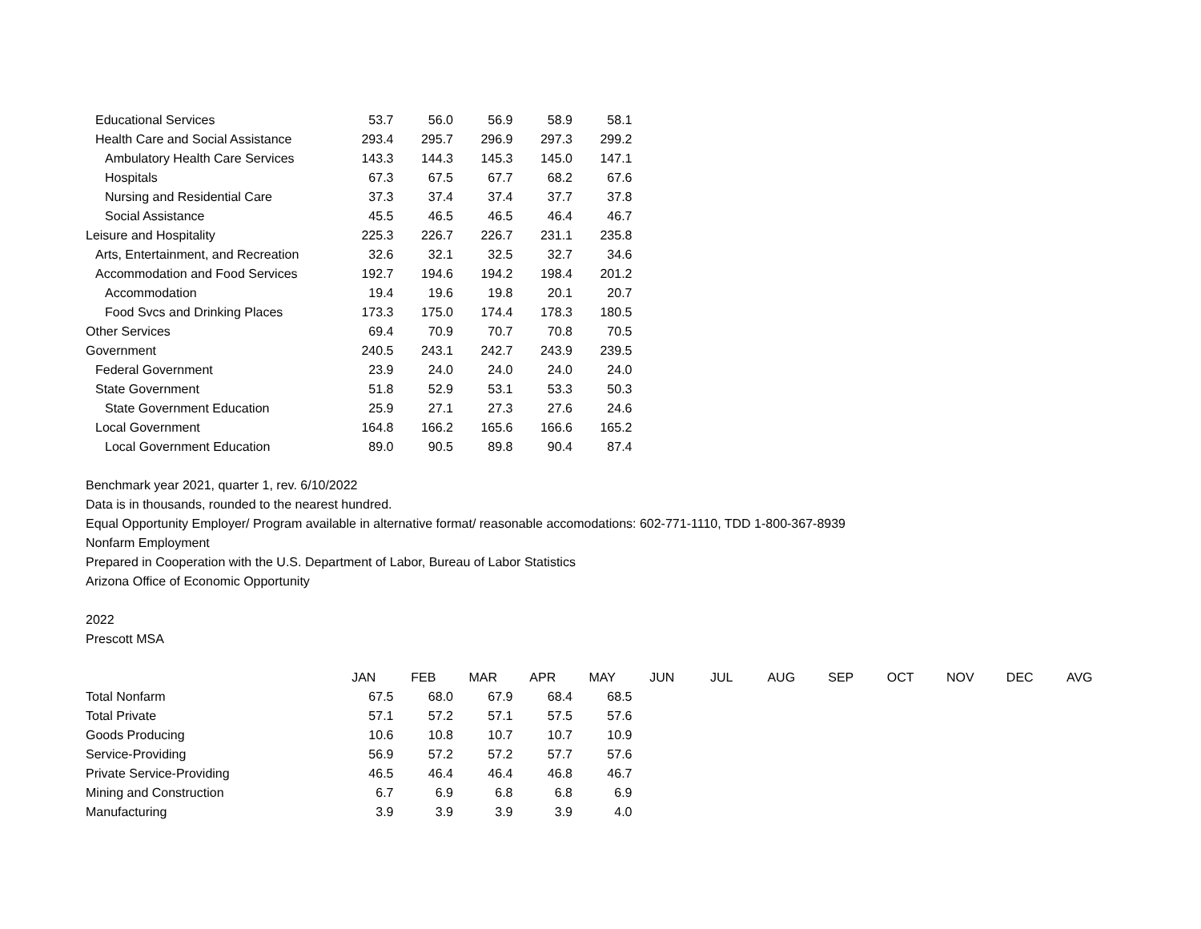| Educational Services | 53.7 | 56.0 | 56.9 | 58.9 | 58.1 |
| Health Care and Social Assistance | 293.4 | 295.7 | 296.9 | 297.3 | 299.2 |
| Ambulatory Health Care Services | 143.3 | 144.3 | 145.3 | 145.0 | 147.1 |
| Hospitals | 67.3 | 67.5 | 67.7 | 68.2 | 67.6 |
| Nursing and Residential Care | 37.3 | 37.4 | 37.4 | 37.7 | 37.8 |
| Social Assistance | 45.5 | 46.5 | 46.5 | 46.4 | 46.7 |
| Leisure and Hospitality | 225.3 | 226.7 | 226.7 | 231.1 | 235.8 |
| Arts, Entertainment, and Recreation | 32.6 | 32.1 | 32.5 | 32.7 | 34.6 |
| Accommodation and Food Services | 192.7 | 194.6 | 194.2 | 198.4 | 201.2 |
| Accommodation | 19.4 | 19.6 | 19.8 | 20.1 | 20.7 |
| Food Svcs and Drinking Places | 173.3 | 175.0 | 174.4 | 178.3 | 180.5 |
| Other Services | 69.4 | 70.9 | 70.7 | 70.8 | 70.5 |
| Government | 240.5 | 243.1 | 242.7 | 243.9 | 239.5 |
| Federal Government | 23.9 | 24.0 | 24.0 | 24.0 | 24.0 |
| State Government | 51.8 | 52.9 | 53.1 | 53.3 | 50.3 |
| State Government Education | 25.9 | 27.1 | 27.3 | 27.6 | 24.6 |
| Local Government | 164.8 | 166.2 | 165.6 | 166.6 | 165.2 |
| Local Government Education | 89.0 | 90.5 | 89.8 | 90.4 | 87.4 |
Benchmark year 2021, quarter 1, rev. 6/10/2022
Data is in thousands, rounded to the nearest hundred.
Equal Opportunity Employer/ Program available in alternative format/ reasonable accomodations: 602-771-1110, TDD 1-800-367-8939
Nonfarm Employment
Prepared in Cooperation with the U.S. Department of Labor, Bureau of Labor Statistics
Arizona Office of Economic Opportunity
2022
Prescott MSA
| | JAN | FEB | MAR | APR | MAY | JUN | JUL | AUG | SEP | OCT | NOV | DEC | AVG |
| Total Nonfarm | 67.5 | 68.0 | 67.9 | 68.4 | 68.5 | | | | | | | | |
| Total Private | 57.1 | 57.2 | 57.1 | 57.5 | 57.6 | | | | | | | | |
| Goods Producing | 10.6 | 10.8 | 10.7 | 10.7 | 10.9 | | | | | | | | |
| Service-Providing | 56.9 | 57.2 | 57.2 | 57.7 | 57.6 | | | | | | | | |
| Private Service-Providing | 46.5 | 46.4 | 46.4 | 46.8 | 46.7 | | | | | | | | |
| Mining and Construction | 6.7 | 6.9 | 6.8 | 6.8 | 6.9 | | | | | | | | |
| Manufacturing | 3.9 | 3.9 | 3.9 | 3.9 | 4.0 | | | | | | | | |